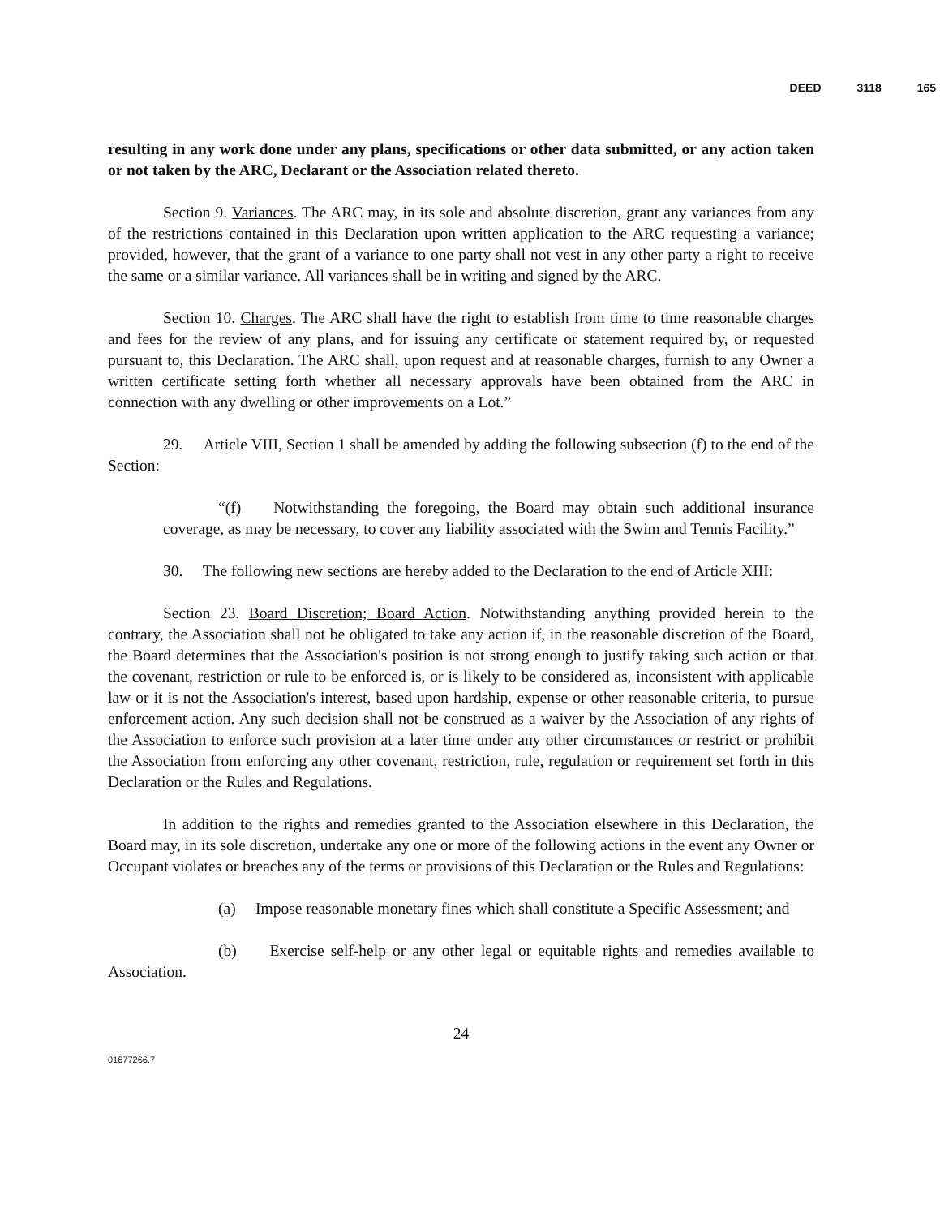DEED 3118 165
resulting in any work done under any plans, specifications or other data submitted, or any action taken or not taken by the ARC, Declarant or the Association related thereto.
Section 9. Variances. The ARC may, in its sole and absolute discretion, grant any variances from any of the restrictions contained in this Declaration upon written application to the ARC requesting a variance; provided, however, that the grant of a variance to one party shall not vest in any other party a right to receive the same or a similar variance. All variances shall be in writing and signed by the ARC.
Section 10. Charges. The ARC shall have the right to establish from time to time reasonable charges and fees for the review of any plans, and for issuing any certificate or statement required by, or requested pursuant to, this Declaration. The ARC shall, upon request and at reasonable charges, furnish to any Owner a written certificate setting forth whether all necessary approvals have been obtained from the ARC in connection with any dwelling or other improvements on a Lot.”
29. Article VIII, Section 1 shall be amended by adding the following subsection (f) to the end of the Section:
“(f) Notwithstanding the foregoing, the Board may obtain such additional insurance coverage, as may be necessary, to cover any liability associated with the Swim and Tennis Facility.”
30. The following new sections are hereby added to the Declaration to the end of Article XIII:
Section 23. Board Discretion; Board Action. Notwithstanding anything provided herein to the contrary, the Association shall not be obligated to take any action if, in the reasonable discretion of the Board, the Board determines that the Association's position is not strong enough to justify taking such action or that the covenant, restriction or rule to be enforced is, or is likely to be considered as, inconsistent with applicable law or it is not the Association's interest, based upon hardship, expense or other reasonable criteria, to pursue enforcement action. Any such decision shall not be construed as a waiver by the Association of any rights of the Association to enforce such provision at a later time under any other circumstances or restrict or prohibit the Association from enforcing any other covenant, restriction, rule, regulation or requirement set forth in this Declaration or the Rules and Regulations.
In addition to the rights and remedies granted to the Association elsewhere in this Declaration, the Board may, in its sole discretion, undertake any one or more of the following actions in the event any Owner or Occupant violates or breaches any of the terms or provisions of this Declaration or the Rules and Regulations:
(a) Impose reasonable monetary fines which shall constitute a Specific Assessment; and
(b) Exercise self-help or any other legal or equitable rights and remedies available to Association.
24
01677266.7